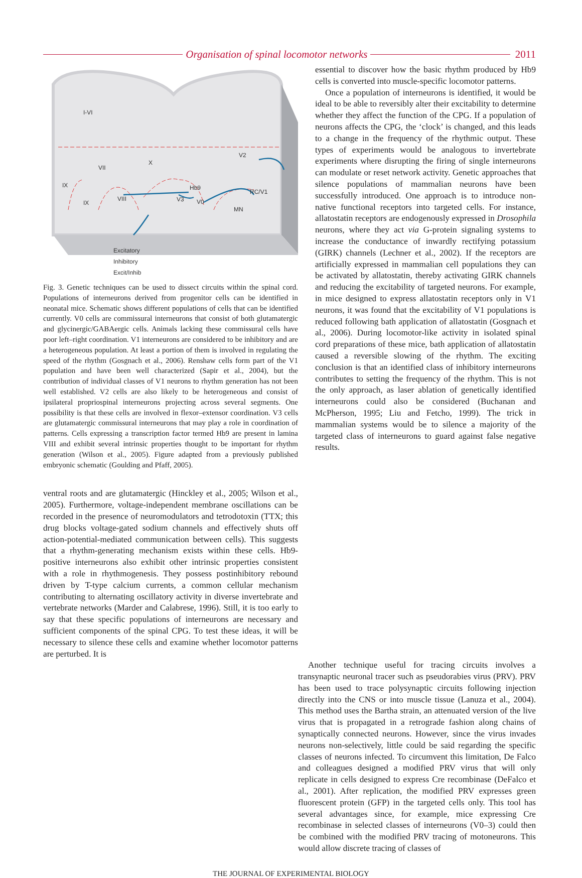Organisation of spinal locomotor networks
2011
I-VI
VII
X
IX
IX
VIII
Hb9
V3
V0
V2
RC/V1
MN
Excitatory
Inhibitory
Excit/Inhib
Fig. 3. Genetic techniques can be used to dissect circuits within the spinal cord. Populations of interneurons derived from progenitor cells can be identified in neonatal mice. Schematic shows different populations of cells that can be identified currently. V0 cells are commissural interneurons that consist of both glutamatergic and glycinergic/GABAergic cells. Animals lacking these commissural cells have poor left–right coordination. V1 interneurons are considered to be inhibitory and are a heterogeneous population. At least a portion of them is involved in regulating the speed of the rhythm (Gosgnach et al., 2006). Renshaw cells form part of the V1 population and have been well characterized (Sapir et al., 2004), but the contribution of individual classes of V1 neurons to rhythm generation has not been well established. V2 cells are also likely to be heterogeneous and consist of ipsilateral propriospinal interneurons projecting across several segments. One possibility is that these cells are involved in flexor–extensor coordination. V3 cells are glutamatergic commissural interneurons that may play a role in coordination of patterns. Cells expressing a transcription factor termed Hb9 are present in lamina VIII and exhibit several intrinsic properties thought to be important for rhythm generation (Wilson et al., 2005). Figure adapted from a previously published embryonic schematic (Goulding and Pfaff, 2005).
ventral roots and are glutamatergic (Hinckley et al., 2005; Wilson et al., 2005). Furthermore, voltage-independent membrane oscillations can be recorded in the presence of neuromodulators and tetrodotoxin (TTX; this drug blocks voltage-gated sodium channels and effectively shuts off action-potential-mediated communication between cells). This suggests that a rhythm-generating mechanism exists within these cells. Hb9-positive interneurons also exhibit other intrinsic properties consistent with a role in rhythmogenesis. They possess postinhibitory rebound driven by T-type calcium currents, a common cellular mechanism contributing to alternating oscillatory activity in diverse invertebrate and vertebrate networks (Marder and Calabrese, 1996). Still, it is too early to say that these specific populations of interneurons are necessary and sufficient components of the spinal CPG. To test these ideas, it will be necessary to silence these cells and examine whether locomotor patterns are perturbed. It is
essential to discover how the basic rhythm produced by Hb9 cells is converted into muscle-specific locomotor patterns.
Once a population of interneurons is identified, it would be ideal to be able to reversibly alter their excitability to determine whether they affect the function of the CPG. If a population of neurons affects the CPG, the ‘clock’ is changed, and this leads to a change in the frequency of the rhythmic output. These types of experiments would be analogous to invertebrate experiments where disrupting the firing of single interneurons can modulate or reset network activity. Genetic approaches that silence populations of mammalian neurons have been successfully introduced. One approach is to introduce non-native functional receptors into targeted cells. For instance, allatostatin receptors are endogenously expressed in Drosophila neurons, where they act via G-protein signaling systems to increase the conductance of inwardly rectifying potassium (GIRK) channels (Lechner et al., 2002). If the receptors are artificially expressed in mammalian cell populations they can be activated by allatostatin, thereby activating GIRK channels and reducing the excitability of targeted neurons. For example, in mice designed to express allatostatin receptors only in V1 neurons, it was found that the excitability of V1 populations is reduced following bath application of allatostatin (Gosgnach et al., 2006). During locomotor-like activity in isolated spinal cord preparations of these mice, bath application of allatostatin caused a reversible slowing of the rhythm. The exciting conclusion is that an identified class of inhibitory interneurons contributes to setting the frequency of the rhythm. This is not the only approach, as laser ablation of genetically identified interneurons could also be considered (Buchanan and McPherson, 1995; Liu and Fetcho, 1999). The trick in mammalian systems would be to silence a majority of the targeted class of interneurons to guard against false negative results.
Another technique useful for tracing circuits involves a transynaptic neuronal tracer such as pseudorabies virus (PRV). PRV has been used to trace polysynaptic circuits following injection directly into the CNS or into muscle tissue (Lanuza et al., 2004). This method uses the Bartha strain, an attenuated version of the live virus that is propagated in a retrograde fashion along chains of synaptically connected neurons. However, since the virus invades neurons non-selectively, little could be said regarding the specific classes of neurons infected. To circumvent this limitation, De Falco and colleagues designed a modified PRV virus that will only replicate in cells designed to express Cre recombinase (DeFalco et al., 2001). After replication, the modified PRV expresses green fluorescent protein (GFP) in the targeted cells only. This tool has several advantages since, for example, mice expressing Cre recombinase in selected classes of interneurons (V0–3) could then be combined with the modified PRV tracing of motoneurons. This would allow discrete tracing of classes of
THE JOURNAL OF EXPERIMENTAL BIOLOGY